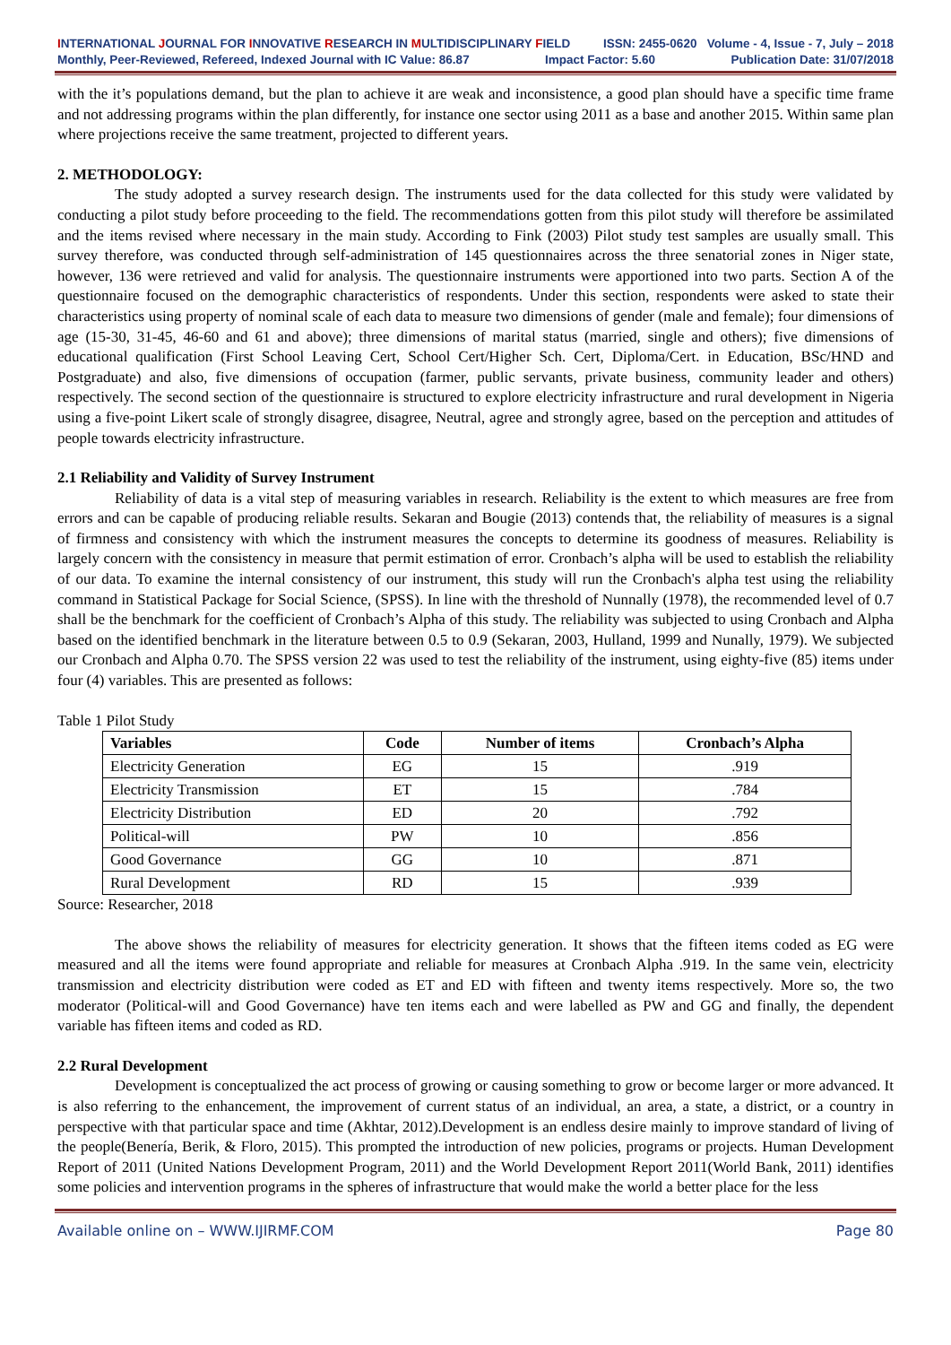INTERNATIONAL JOURNAL FOR INNOVATIVE RESEARCH IN MULTIDISCIPLINARY FIELD ISSN: 2455-0620 Volume - 4, Issue - 7, July – 2018
Monthly, Peer-Reviewed, Refereed, Indexed Journal with IC Value: 86.87 Impact Factor: 5.60 Publication Date: 31/07/2018
with the it’s populations demand, but the plan to achieve it are weak and inconsistence, a good plan should have a specific time frame and not addressing programs within the plan differently, for instance one sector using 2011 as a base and another 2015. Within same plan where projections receive the same treatment, projected to different years.
2. METHODOLOGY:
The study adopted a survey research design. The instruments used for the data collected for this study were validated by conducting a pilot study before proceeding to the field. The recommendations gotten from this pilot study will therefore be assimilated and the items revised where necessary in the main study. According to Fink (2003) Pilot study test samples are usually small. This survey therefore, was conducted through self-administration of 145 questionnaires across the three senatorial zones in Niger state, however, 136 were retrieved and valid for analysis. The questionnaire instruments were apportioned into two parts. Section A of the questionnaire focused on the demographic characteristics of respondents. Under this section, respondents were asked to state their characteristics using property of nominal scale of each data to measure two dimensions of gender (male and female); four dimensions of age (15-30, 31-45, 46-60 and 61 and above); three dimensions of marital status (married, single and others); five dimensions of educational qualification (First School Leaving Cert, School Cert/Higher Sch. Cert, Diploma/Cert. in Education, BSc/HND and Postgraduate) and also, five dimensions of occupation (farmer, public servants, private business, community leader and others) respectively. The second section of the questionnaire is structured to explore electricity infrastructure and rural development in Nigeria using a five-point Likert scale of strongly disagree, disagree, Neutral, agree and strongly agree, based on the perception and attitudes of people towards electricity infrastructure.
2.1 Reliability and Validity of Survey Instrument
Reliability of data is a vital step of measuring variables in research. Reliability is the extent to which measures are free from errors and can be capable of producing reliable results. Sekaran and Bougie (2013) contends that, the reliability of measures is a signal of firmness and consistency with which the instrument measures the concepts to determine its goodness of measures. Reliability is largely concern with the consistency in measure that permit estimation of error. Cronbach’s alpha will be used to establish the reliability of our data. To examine the internal consistency of our instrument, this study will run the Cronbach's alpha test using the reliability command in Statistical Package for Social Science, (SPSS). In line with the threshold of Nunnally (1978), the recommended level of 0.7 shall be the benchmark for the coefficient of Cronbach’s Alpha of this study. The reliability was subjected to using Cronbach and Alpha based on the identified benchmark in the literature between 0.5 to 0.9 (Sekaran, 2003, Hulland, 1999 and Nunally, 1979). We subjected our Cronbach and Alpha 0.70. The SPSS version 22 was used to test the reliability of the instrument, using eighty-five (85) items under four (4) variables. This are presented as follows:
Table 1 Pilot Study
| Variables | Code | Number of items | Cronbach’s Alpha |
| --- | --- | --- | --- |
| Electricity Generation | EG | 15 | .919 |
| Electricity Transmission | ET | 15 | .784 |
| Electricity Distribution | ED | 20 | .792 |
| Political-will | PW | 10 | .856 |
| Good Governance | GG | 10 | .871 |
| Rural Development | RD | 15 | .939 |
Source: Researcher, 2018
The above shows the reliability of measures for electricity generation. It shows that the fifteen items coded as EG were measured and all the items were found appropriate and reliable for measures at Cronbach Alpha .919. In the same vein, electricity transmission and electricity distribution were coded as ET and ED with fifteen and twenty items respectively. More so, the two moderator (Political-will and Good Governance) have ten items each and were labelled as PW and GG and finally, the dependent variable has fifteen items and coded as RD.
2.2 Rural Development
Development is conceptualized the act process of growing or causing something to grow or become larger or more advanced. It is also referring to the enhancement, the improvement of current status of an individual, an area, a state, a district, or a country in perspective with that particular space and time (Akhtar, 2012).Development is an endless desire mainly to improve standard of living of the people(Benería, Berik, & Floro, 2015). This prompted the introduction of new policies, programs or projects. Human Development Report of 2011 (United Nations Development Program, 2011) and the World Development Report 2011(World Bank, 2011) identifies some policies and intervention programs in the spheres of infrastructure that would make the world a better place for the less
Available online on – WWW.IJIRMF.COM Page 80